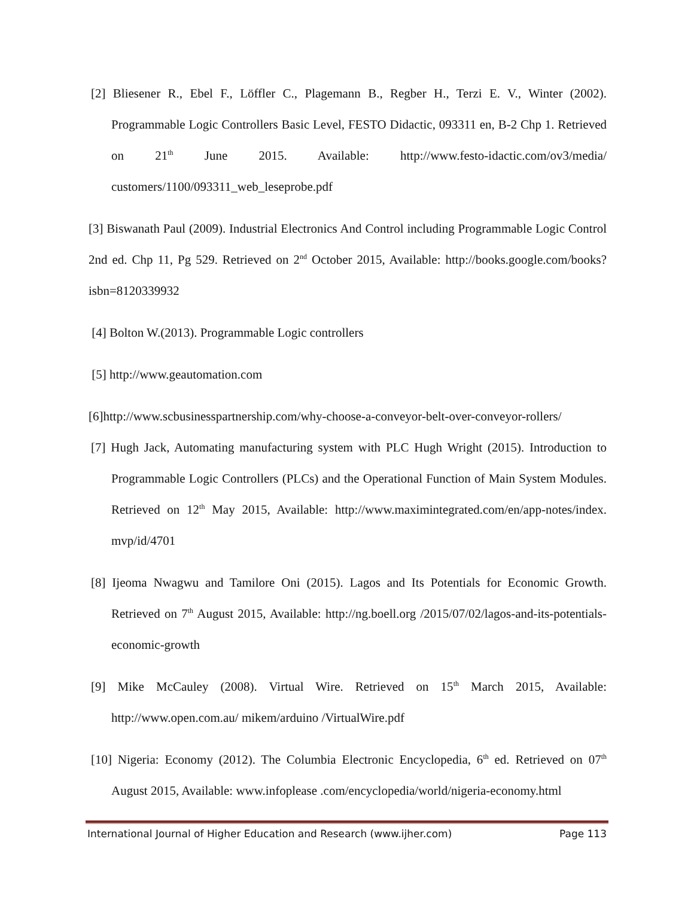[2] Bliesener R., Ebel F., Löffler C., Plagemann B., Regber H., Terzi E. V., Winter (2002). Programmable Logic Controllers Basic Level, FESTO Didactic, 093311 en, B-2 Chp 1. Retrieved on 21<sup>th</sup> June 2015. Available: http://www.festo-idactic.com/ov3/media/ customers/1100/093311_web_leseprobe.pdf
[3] Biswanath Paul (2009). Industrial Electronics And Control including Programmable Logic Control 2nd ed. Chp 11, Pg 529. Retrieved on 2<sup>nd</sup> October 2015, Available: http://books.google.com/books? isbn=8120339932
[4] Bolton W.(2013). Programmable Logic controllers
[5] http://www.geautomation.com
[6]http://www.scbusinesspartnership.com/why-choose-a-conveyor-belt-over-conveyor-rollers/
[7] Hugh Jack, Automating manufacturing system with PLC Hugh Wright (2015). Introduction to Programmable Logic Controllers (PLCs) and the Operational Function of Main System Modules. Retrieved on 12<sup>th</sup> May 2015, Available: http://www.maximintegrated.com/en/app-notes/index. mvp/id/4701
[8] Ijeoma Nwagwu and Tamilore Oni (2015). Lagos and Its Potentials for Economic Growth. Retrieved on 7<sup>th</sup> August 2015, Available: http://ng.boell.org /2015/07/02/lagos-and-its-potentials-economic-growth
[9] Mike McCauley (2008). Virtual Wire. Retrieved on 15<sup>th</sup> March 2015, Available: http://www.open.com.au/ mikem/arduino /VirtualWire.pdf
[10] Nigeria: Economy (2012). The Columbia Electronic Encyclopedia, 6<sup>th</sup> ed. Retrieved on 07<sup>th</sup> August 2015, Available: www.infoplease .com/encyclopedia/world/nigeria-economy.html
International Journal of Higher Education and Research (www.ijher.com) Page 113